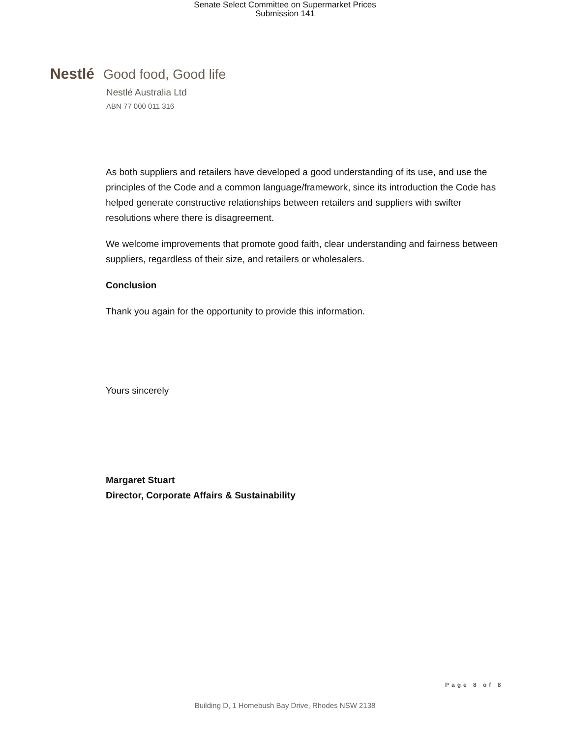Senate Select Committee on Supermarket Prices
Submission 141
Nestlé Good food, Good life
Nestlé Australia Ltd
ABN 77 000 011 316
As both suppliers and retailers have developed a good understanding of its use, and use the principles of the Code and a common language/framework, since its introduction the Code has helped generate constructive relationships between retailers and suppliers with swifter resolutions where there is disagreement.
We welcome improvements that promote good faith, clear understanding and fairness between suppliers, regardless of their size, and retailers or wholesalers.
Conclusion
Thank you again for the opportunity to provide this information.
Yours sincerely
Margaret Stuart
Director, Corporate Affairs & Sustainability
Page 8 of 8
Building D, 1 Homebush Bay Drive, Rhodes NSW 2138